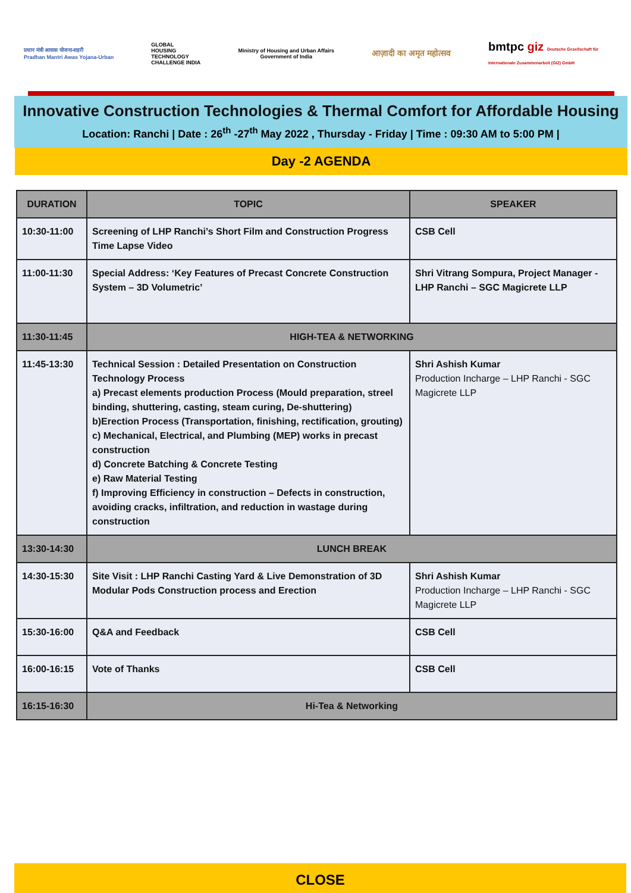प्रधान मंत्री आवास योजना-शहरी
Pradhan Mantri Awas Yojana-Urban
GLOBAL
HOUSING
TECHNOLOGY
CHALLENGE INDIA
Ministry of Housing and Urban Affairs
Government of India
आज़ादी का अमृत महोत्सव
bmtpc giz Deutsche Gesellschaft für Internationale Zusammenarbeit (GIZ) GmbH
Innovative Construction Technologies & Thermal Comfort for Affordable Housing
Location: Ranchi | Date : 26<sup>th</sup> -27<sup>th</sup> May 2022 , Thursday - Friday | Time : 09:30 AM to 5:00 PM |
Day -2 AGENDA
| DURATION | TOPIC | SPEAKER |
| --- | --- | --- |
| 10:30-11:00 | Screening of LHP Ranchi’s Short Film and Construction Progress Time Lapse Video | CSB Cell |
| 11:00-11:30 | Special Address: ‘Key Features of Precast Concrete Construction System – 3D Volumetric’ | Shri Vitrang Sompura, Project Manager - LHP Ranchi – SGC Magicrete LLP |
| 11:30-11:45 | HIGH-TEA & NETWORKING | |
| 11:45-13:30 | Technical Session : Detailed Presentation on Construction Technology Process a) Precast elements production Process (Mould preparation, streel binding, shuttering, casting, steam curing, De-shuttering) b)Erection Process (Transportation, finishing, rectification, grouting) c) Mechanical, Electrical, and Plumbing (MEP) works in precast construction d) Concrete Batching & Concrete Testing e) Raw Material Testing f) Improving Efficiency in construction – Defects in construction, avoiding cracks, infiltration, and reduction in wastage during construction | Shri Ashish Kumar Production Incharge – LHP Ranchi - SGC Magicrete LLP |
| 13:30-14:30 | LUNCH BREAK | |
| 14:30-15:30 | Site Visit : LHP Ranchi Casting Yard & Live Demonstration of 3D Modular Pods Construction process and Erection | Shri Ashish Kumar Production Incharge – LHP Ranchi - SGC Magicrete LLP |
| 15:30-16:00 | Q&A and Feedback | CSB Cell |
| 16:00-16:15 | Vote of Thanks | CSB Cell |
| 16:15-16:30 | Hi-Tea & Networking | |
CLOSE